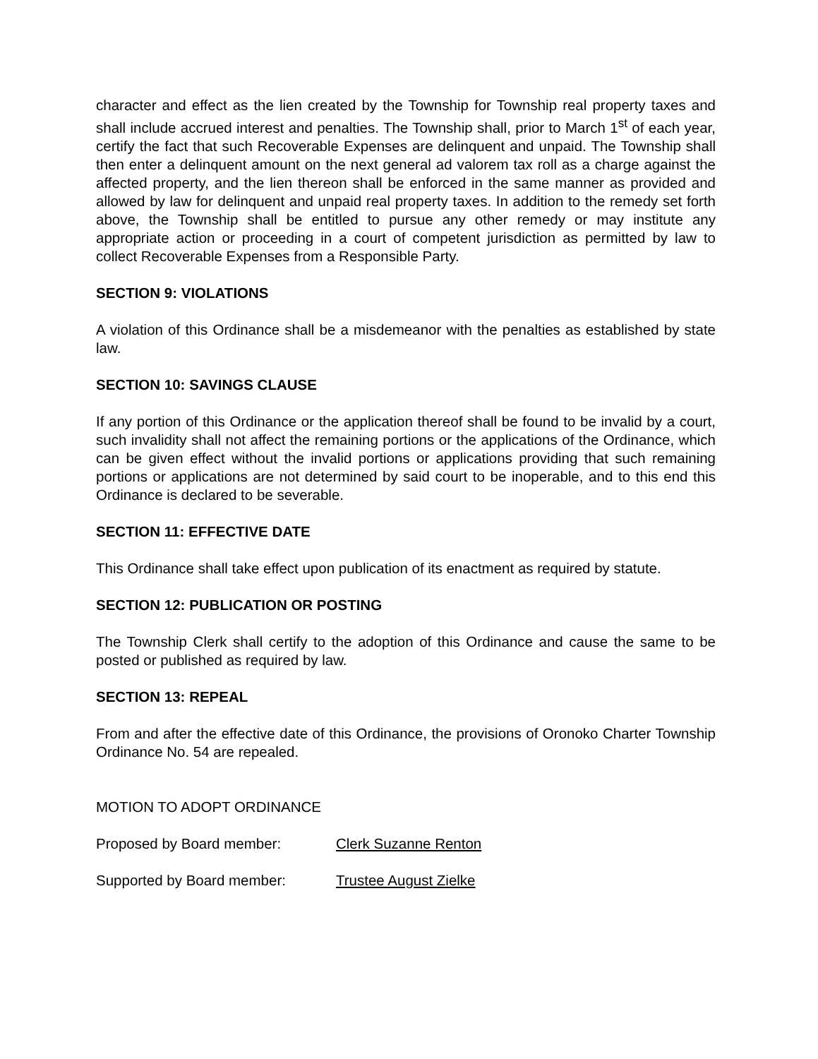character and effect as the lien created by the Township for Township real property taxes and shall include accrued interest and penalties. The Township shall, prior to March 1<sup>st</sup> of each year, certify the fact that such Recoverable Expenses are delinquent and unpaid. The Township shall then enter a delinquent amount on the next general ad valorem tax roll as a charge against the affected property, and the lien thereon shall be enforced in the same manner as provided and allowed by law for delinquent and unpaid real property taxes. In addition to the remedy set forth above, the Township shall be entitled to pursue any other remedy or may institute any appropriate action or proceeding in a court of competent jurisdiction as permitted by law to collect Recoverable Expenses from a Responsible Party.
SECTION 9: VIOLATIONS
A violation of this Ordinance shall be a misdemeanor with the penalties as established by state law.
SECTION 10: SAVINGS CLAUSE
If any portion of this Ordinance or the application thereof shall be found to be invalid by a court, such invalidity shall not affect the remaining portions or the applications of the Ordinance, which can be given effect without the invalid portions or applications providing that such remaining portions or applications are not determined by said court to be inoperable, and to this end this Ordinance is declared to be severable.
SECTION 11: EFFECTIVE DATE
This Ordinance shall take effect upon publication of its enactment as required by statute.
SECTION 12: PUBLICATION OR POSTING
The Township Clerk shall certify to the adoption of this Ordinance and cause the same to be posted or published as required by law.
SECTION 13: REPEAL
From and after the effective date of this Ordinance, the provisions of Oronoko Charter Township Ordinance No. 54 are repealed.
MOTION TO ADOPT ORDINANCE
Proposed by Board member: Clerk Suzanne Renton
Supported by Board member: Trustee August Zielke